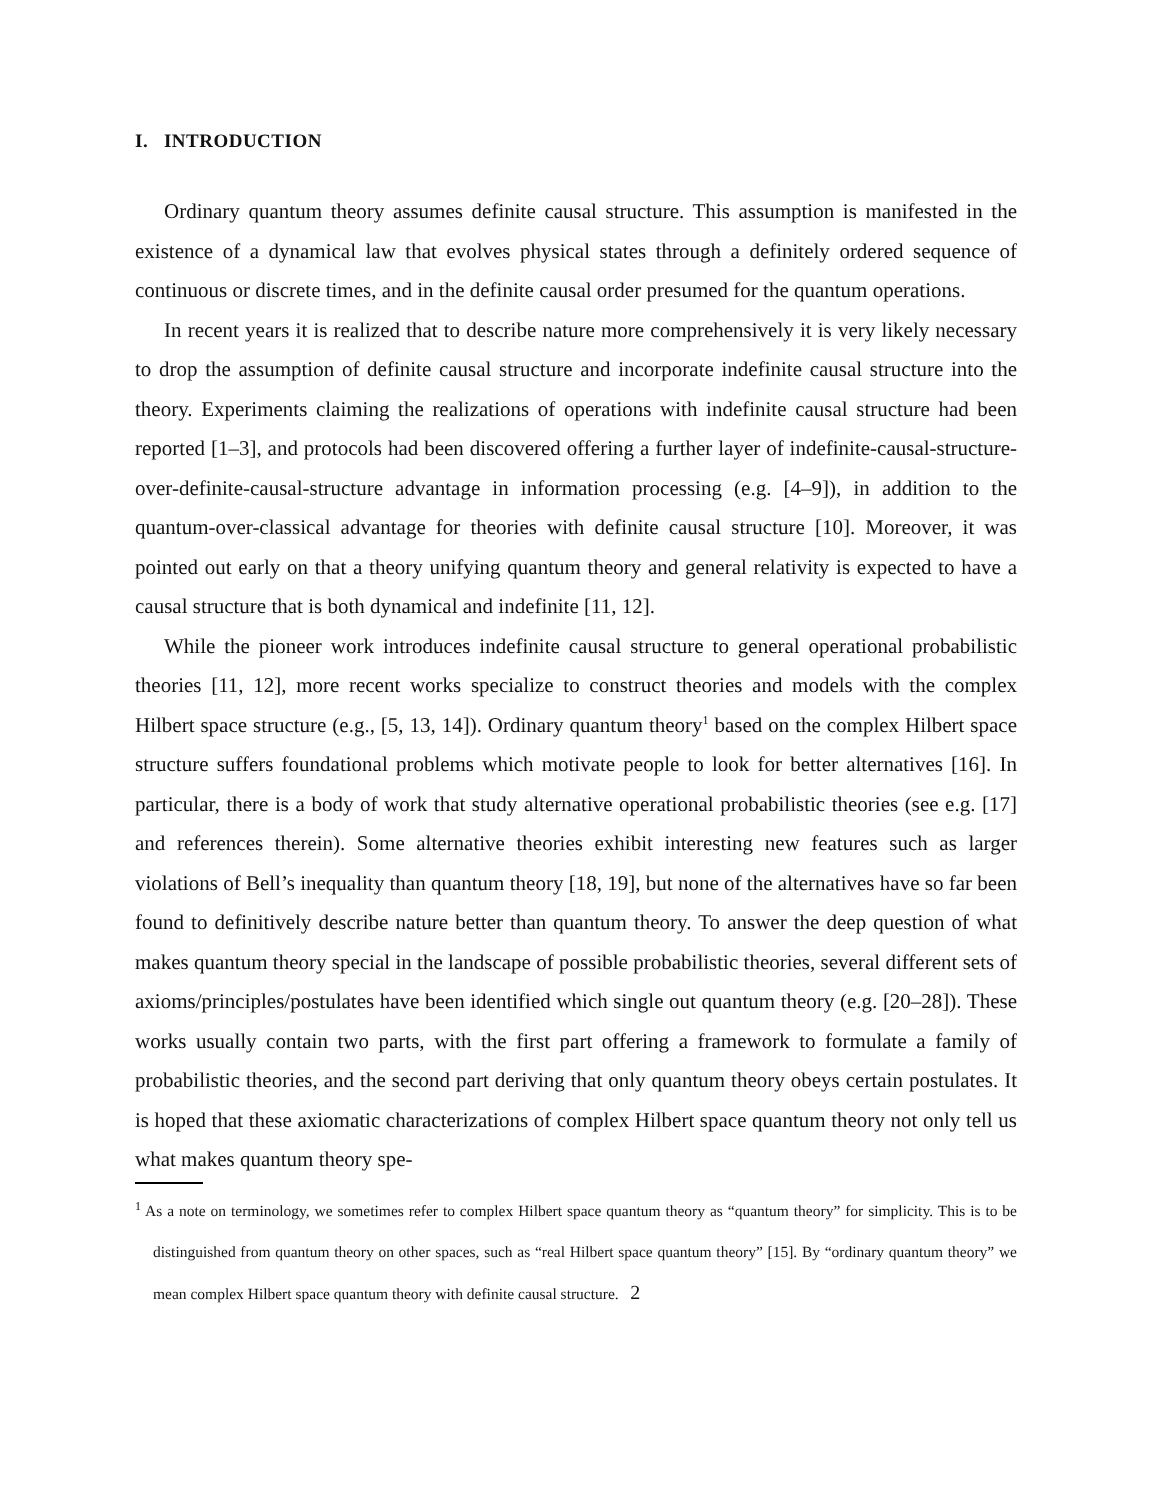I. INTRODUCTION
Ordinary quantum theory assumes definite causal structure. This assumption is manifested in the existence of a dynamical law that evolves physical states through a definitely ordered sequence of continuous or discrete times, and in the definite causal order presumed for the quantum operations.
In recent years it is realized that to describe nature more comprehensively it is very likely necessary to drop the assumption of definite causal structure and incorporate indefinite causal structure into the theory. Experiments claiming the realizations of operations with indefinite causal structure had been reported [1–3], and protocols had been discovered offering a further layer of indefinite-causal-structure-over-definite-causal-structure advantage in information processing (e.g. [4–9]), in addition to the quantum-over-classical advantage for theories with definite causal structure [10]. Moreover, it was pointed out early on that a theory unifying quantum theory and general relativity is expected to have a causal structure that is both dynamical and indefinite [11, 12].
While the pioneer work introduces indefinite causal structure to general operational probabilistic theories [11, 12], more recent works specialize to construct theories and models with the complex Hilbert space structure (e.g., [5, 13, 14]). Ordinary quantum theory<sup>1</sup> based on the complex Hilbert space structure suffers foundational problems which motivate people to look for better alternatives [16]. In particular, there is a body of work that study alternative operational probabilistic theories (see e.g. [17] and references therein). Some alternative theories exhibit interesting new features such as larger violations of Bell’s inequality than quantum theory [18, 19], but none of the alternatives have so far been found to definitively describe nature better than quantum theory. To answer the deep question of what makes quantum theory special in the landscape of possible probabilistic theories, several different sets of axioms/principles/postulates have been identified which single out quantum theory (e.g. [20–28]). These works usually contain two parts, with the first part offering a framework to formulate a family of probabilistic theories, and the second part deriving that only quantum theory obeys certain postulates. It is hoped that these axiomatic characterizations of complex Hilbert space quantum theory not only tell us what makes quantum theory spe-
<sup>1</sup> As a note on terminology, we sometimes refer to complex Hilbert space quantum theory as “quantum theory” for simplicity. This is to be distinguished from quantum theory on other spaces, such as “real Hilbert space quantum theory” [15]. By “ordinary quantum theory” we mean complex Hilbert space quantum theory with definite causal structure. 2